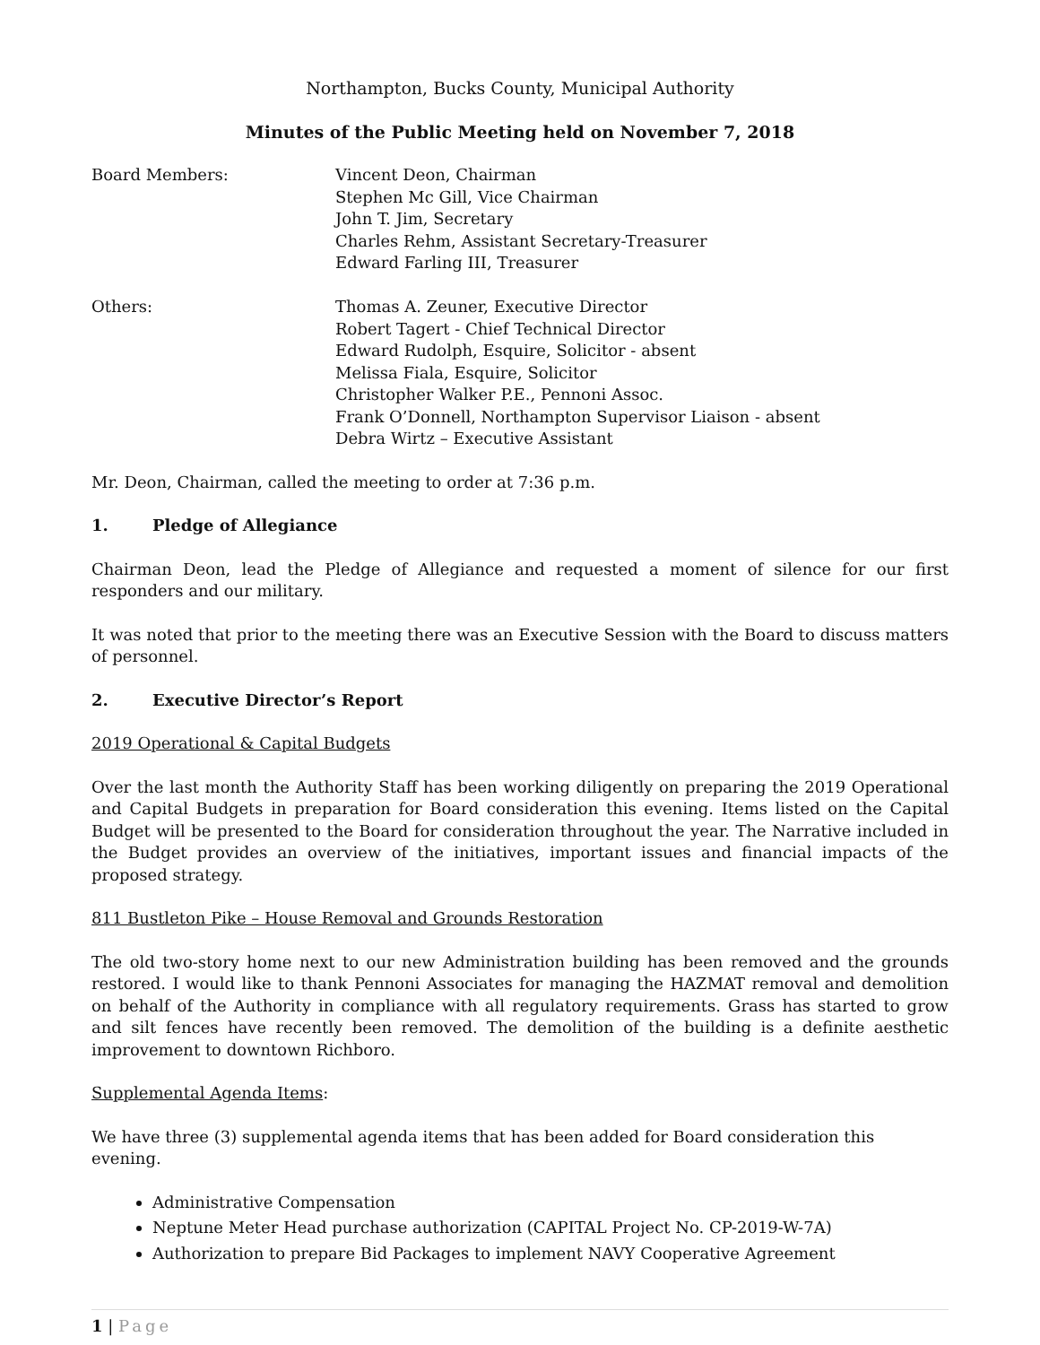Northampton, Bucks County, Municipal Authority
Minutes of the Public Meeting held on November 7, 2018
| Board Members: | Vincent Deon, Chairman Stephen Mc Gill, Vice Chairman John T. Jim, Secretary Charles Rehm, Assistant Secretary-Treasurer Edward Farling III, Treasurer |
| Others: | Thomas A. Zeuner, Executive Director Robert Tagert - Chief Technical Director Edward Rudolph, Esquire, Solicitor - absent Melissa Fiala, Esquire, Solicitor Christopher Walker P.E., Pennoni Assoc. Frank O’Donnell, Northampton Supervisor Liaison - absent Debra Wirtz – Executive Assistant |
Mr. Deon, Chairman, called the meeting to order at 7:36 p.m.
1. Pledge of Allegiance
Chairman Deon, lead the Pledge of Allegiance and requested a moment of silence for our first responders and our military.
It was noted that prior to the meeting there was an Executive Session with the Board to discuss matters of personnel.
2. Executive Director’s Report
2019 Operational & Capital Budgets
Over the last month the Authority Staff has been working diligently on preparing the 2019 Operational and Capital Budgets in preparation for Board consideration this evening. Items listed on the Capital Budget will be presented to the Board for consideration throughout the year. The Narrative included in the Budget provides an overview of the initiatives, important issues and financial impacts of the proposed strategy.
811 Bustleton Pike – House Removal and Grounds Restoration
The old two-story home next to our new Administration building has been removed and the grounds restored. I would like to thank Pennoni Associates for managing the HAZMAT removal and demolition on behalf of the Authority in compliance with all regulatory requirements. Grass has started to grow and silt fences have recently been removed. The demolition of the building is a definite aesthetic improvement to downtown Richboro.
Supplemental Agenda Items:
We have three (3) supplemental agenda items that has been added for Board consideration this evening.
Administrative Compensation
Neptune Meter Head purchase authorization (CAPITAL Project No. CP-2019-W-7A)
Authorization to prepare Bid Packages to implement NAVY Cooperative Agreement
1 | Page